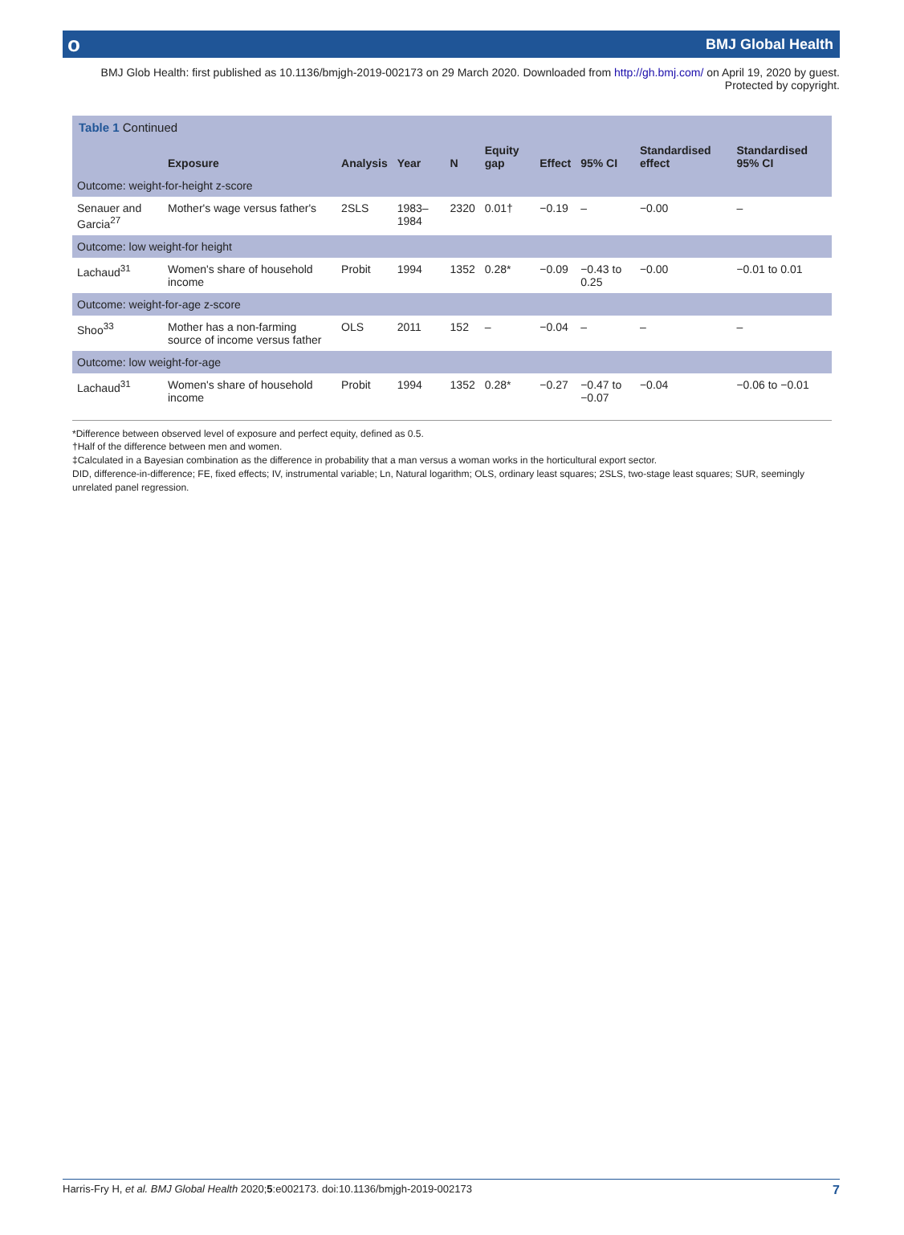о BMJ Global Health
BMJ Glob Health: first published as 10.1136/bmjgh-2019-002173 on 29 March 2020. Downloaded from http://gh.bmj.com/ on April 19, 2020 by guest. Protected by copyright.
Table 1 Continued
| | Exposure | Analysis | Year | N | Equity gap | Effect | 95% CI | Standardised effect | Standardised 95% CI |
| --- | --- | --- | --- | --- | --- | --- | --- | --- | --- |
| Outcome: weight-for-height z-score | | | | | | | | | |
| Senauer and Garcia<sup>27</sup> | Mother's wage versus father's | 2SLS | 1983–1984 | 2320 | 0.01† | −0.19 | – | −0.00 | – |
| Outcome: low weight-for height | | | | | | | | | |
| Lachaud<sup>31</sup> | Women's share of household income | Probit | 1994 | 1352 | 0.28* | −0.09 | −0.43 to 0.25 | −0.00 | −0.01 to 0.01 |
| Outcome: weight-for-age z-score | | | | | | | | | |
| Shoo<sup>33</sup> | Mother has a non-farming source of income versus father | OLS | 2011 | 152 | – | −0.04 | – | – | – |
| Outcome: low weight-for-age | | | | | | | | | |
| Lachaud<sup>31</sup> | Women's share of household income | Probit | 1994 | 1352 | 0.28* | −0.27 | −0.47 to −0.07 | −0.04 | −0.06 to −0.01 |
*Difference between observed level of exposure and perfect equity, defined as 0.5.
†Half of the difference between men and women.
‡Calculated in a Bayesian combination as the difference in probability that a man versus a woman works in the horticultural export sector.
DID, difference-in-difference; FE, fixed effects; IV, instrumental variable; Ln, Natural logarithm; OLS, ordinary least squares; 2SLS, two-stage least squares; SUR, seemingly unrelated panel regression.
Harris-Fry H, et al. BMJ Global Health 2020;5:e002173. doi:10.1136/bmjgh-2019-002173 7